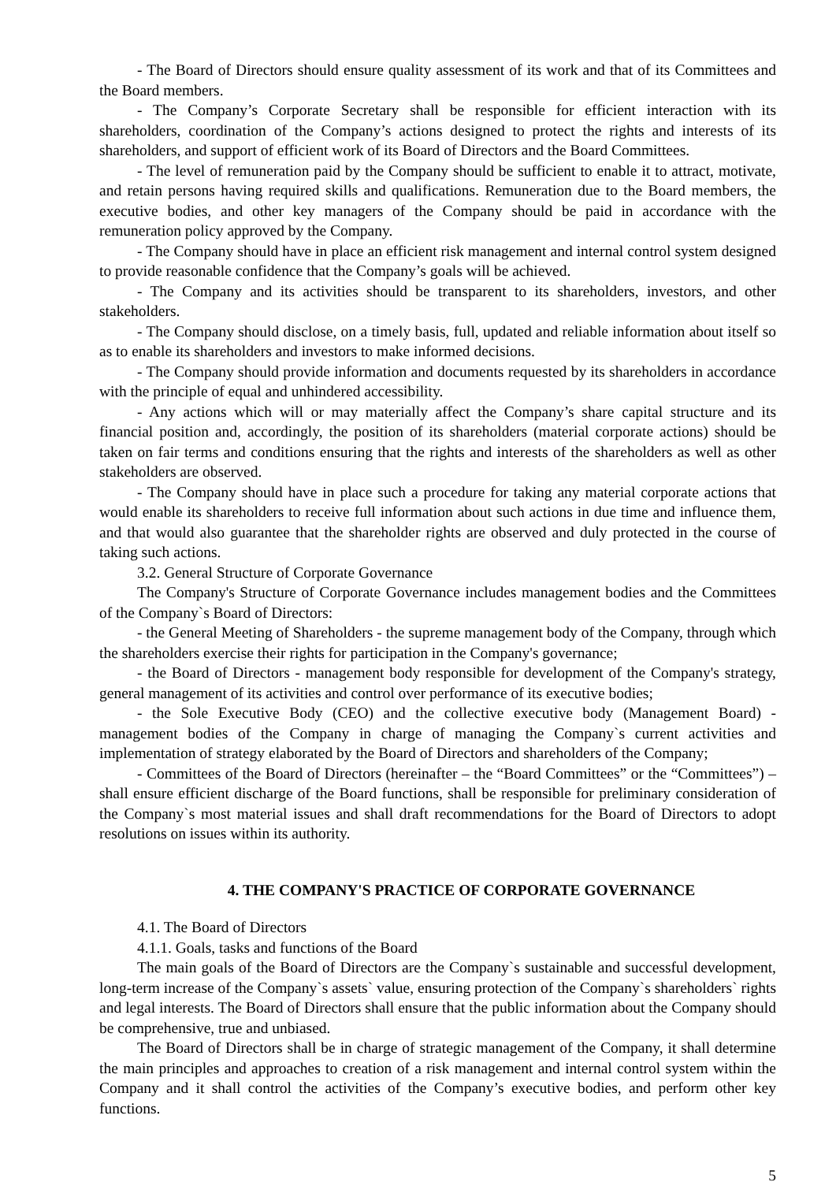- The Board of Directors should ensure quality assessment of its work and that of its Committees and the Board members.
- The Company’s Corporate Secretary shall be responsible for efficient interaction with its shareholders, coordination of the Company’s actions designed to protect the rights and interests of its shareholders, and support of efficient work of its Board of Directors and the Board Committees.
- The level of remuneration paid by the Company should be sufficient to enable it to attract, motivate, and retain persons having required skills and qualifications. Remuneration due to the Board members, the executive bodies, and other key managers of the Company should be paid in accordance with the remuneration policy approved by the Company.
- The Company should have in place an efficient risk management and internal control system designed to provide reasonable confidence that the Company’s goals will be achieved.
- The Company and its activities should be transparent to its shareholders, investors, and other stakeholders.
- The Company should disclose, on a timely basis, full, updated and reliable information about itself so as to enable its shareholders and investors to make informed decisions.
- The Company should provide information and documents requested by its shareholders in accordance with the principle of equal and unhindered accessibility.
- Any actions which will or may materially affect the Company’s share capital structure and its financial position and, accordingly, the position of its shareholders (material corporate actions) should be taken on fair terms and conditions ensuring that the rights and interests of the shareholders as well as other stakeholders are observed.
- The Company should have in place such a procedure for taking any material corporate actions that would enable its shareholders to receive full information about such actions in due time and influence them, and that would also guarantee that the shareholder rights are observed and duly protected in the course of taking such actions.
3.2. General Structure of Corporate Governance
The Company's Structure of Corporate Governance includes management bodies and the Committees of the Company`s Board of Directors:
- the General Meeting of Shareholders - the supreme management body of the Company, through which the shareholders exercise their rights for participation in the Company's governance;
- the Board of Directors - management body responsible for development of the Company's strategy, general management of its activities and control over performance of its executive bodies;
- the Sole Executive Body (CEO) and the collective executive body (Management Board) - management bodies of the Company in charge of managing the Company`s current activities and implementation of strategy elaborated by the Board of Directors and shareholders of the Company;
- Committees of the Board of Directors (hereinafter – the “Board Committees” or the “Committees”) – shall ensure efficient discharge of the Board functions, shall be responsible for preliminary consideration of the Company`s most material issues and shall draft recommendations for the Board of Directors to adopt resolutions on issues within its authority.
4. THE COMPANY'S PRACTICE OF CORPORATE GOVERNANCE
4.1. The Board of Directors
4.1.1. Goals, tasks and functions of the Board
The main goals of the Board of Directors are the Company`s sustainable and successful development, long-term increase of the Company`s assets` value, ensuring protection of the Company`s shareholders` rights and legal interests. The Board of Directors shall ensure that the public information about the Company should be comprehensive, true and unbiased.
The Board of Directors shall be in charge of strategic management of the Company, it shall determine the main principles and approaches to creation of a risk management and internal control system within the Company and it shall control the activities of the Company’s executive bodies, and perform other key functions.
5